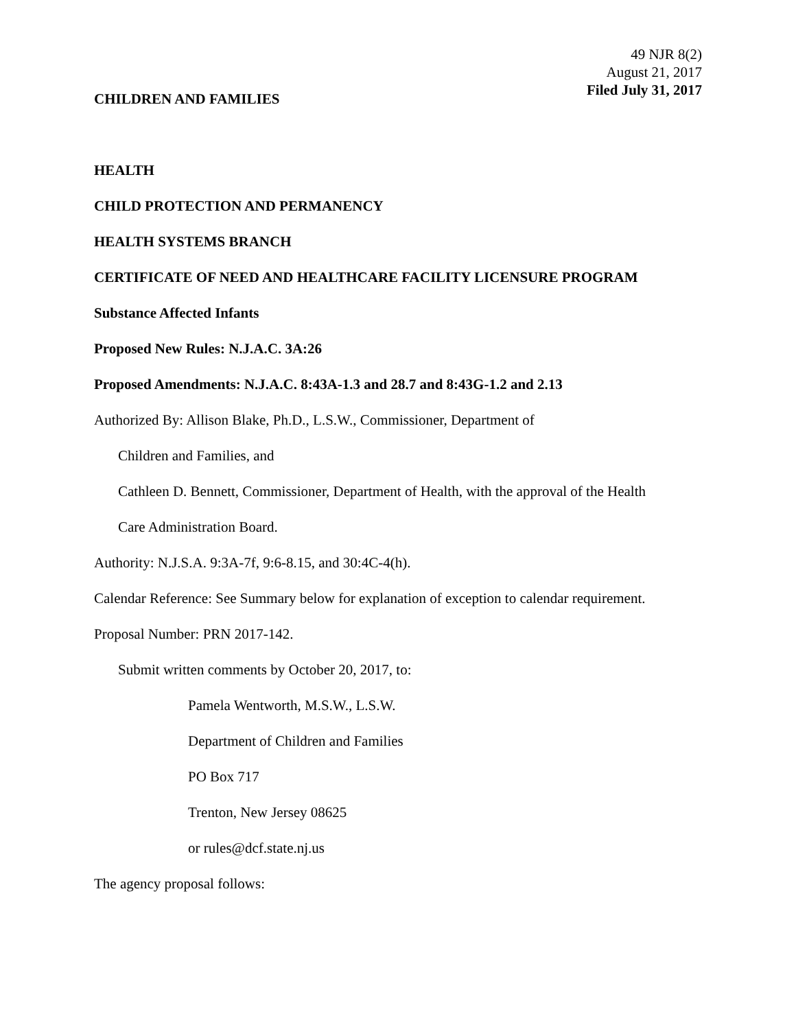49 NJR 8(2)
August 21, 2017
Filed July 31, 2017
CHILDREN AND FAMILIES
HEALTH
CHILD PROTECTION AND PERMANENCY
HEALTH SYSTEMS BRANCH
CERTIFICATE OF NEED AND HEALTHCARE FACILITY LICENSURE PROGRAM
Substance Affected Infants
Proposed New Rules: N.J.A.C. 3A:26
Proposed Amendments: N.J.A.C. 8:43A-1.3 and 28.7 and 8:43G-1.2 and 2.13
Authorized By: Allison Blake, Ph.D., L.S.W., Commissioner, Department of
Children and Families, and
Cathleen D. Bennett, Commissioner, Department of Health, with the approval of the Health
Care Administration Board.
Authority: N.J.S.A. 9:3A-7f, 9:6-8.15, and 30:4C-4(h).
Calendar Reference: See Summary below for explanation of exception to calendar requirement.
Proposal Number: PRN 2017-142.
Submit written comments by October 20, 2017, to:
Pamela Wentworth, M.S.W., L.S.W.
Department of Children and Families
PO Box 717
Trenton, New Jersey 08625
or rules@dcf.state.nj.us
The agency proposal follows: